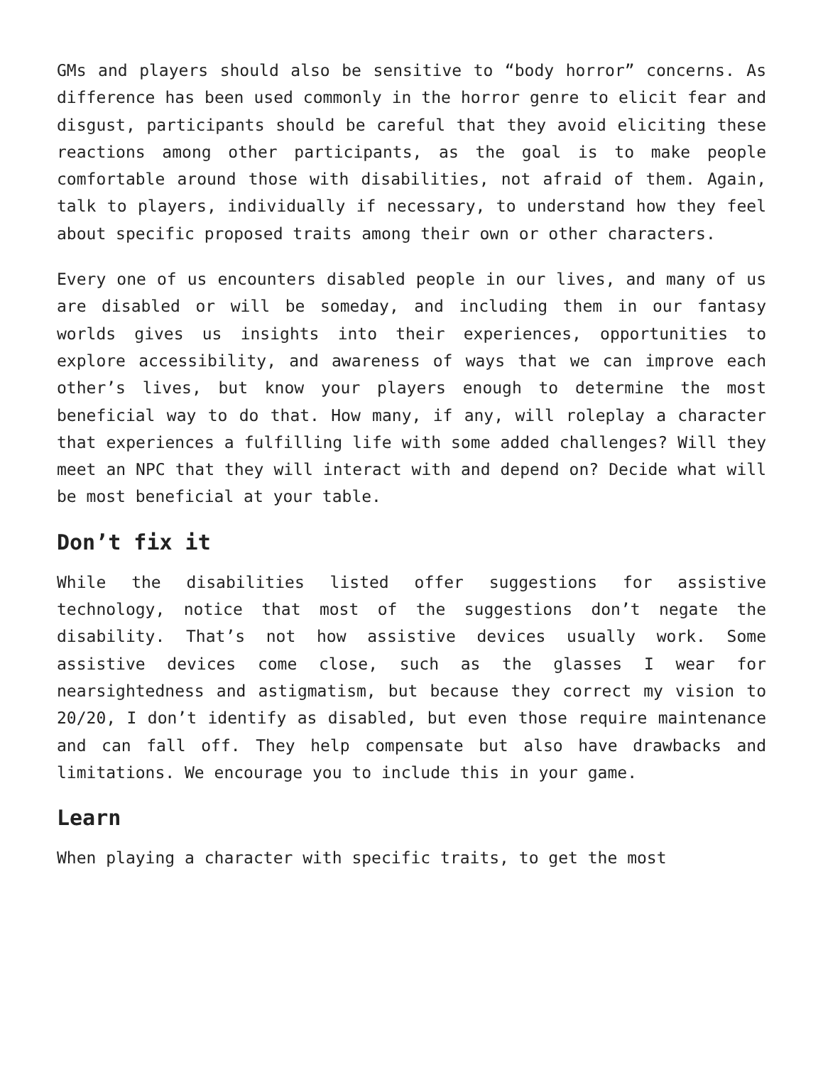GMs and players should also be sensitive to “body horror” concerns. As difference has been used commonly in the horror genre to elicit fear and disgust, participants should be careful that they avoid eliciting these reactions among other participants, as the goal is to make people comfortable around those with disabilities, not afraid of them. Again, talk to players, individually if necessary, to understand how they feel about specific proposed traits among their own or other characters.
Every one of us encounters disabled people in our lives, and many of us are disabled or will be someday, and including them in our fantasy worlds gives us insights into their experiences, opportunities to explore accessibility, and awareness of ways that we can improve each other’s lives, but know your players enough to determine the most beneficial way to do that. How many, if any, will roleplay a character that experiences a fulfilling life with some added challenges? Will they meet an NPC that they will interact with and depend on? Decide what will be most beneficial at your table.
Don’t fix it
While the disabilities listed offer suggestions for assistive technology, notice that most of the suggestions don’t negate the disability. That’s not how assistive devices usually work. Some assistive devices come close, such as the glasses I wear for nearsightedness and astigmatism, but because they correct my vision to 20/20, I don’t identify as disabled, but even those require maintenance and can fall off. They help compensate but also have drawbacks and limitations. We encourage you to include this in your game.
Learn
When playing a character with specific traits, to get the most